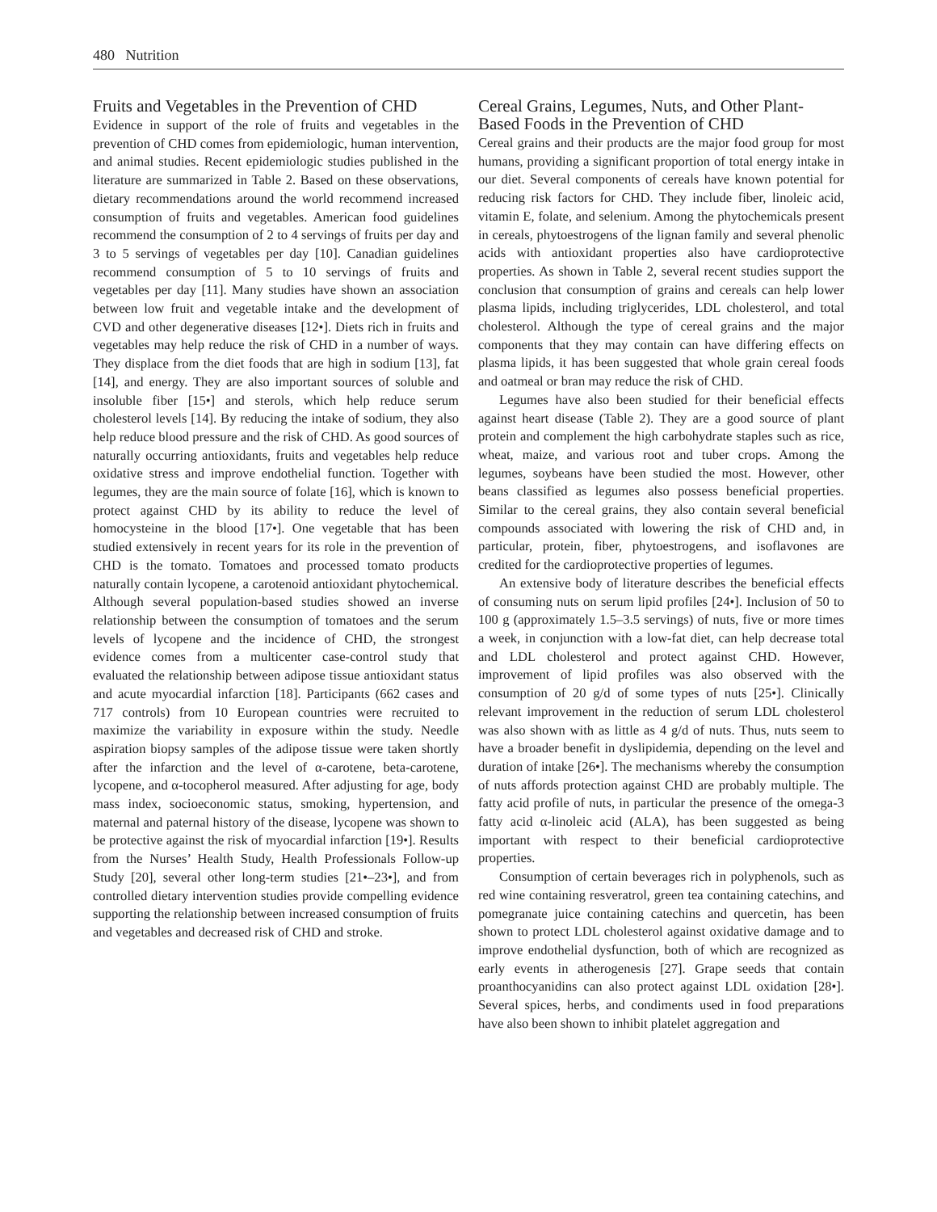480 Nutrition
Fruits and Vegetables in the Prevention of CHD
Evidence in support of the role of fruits and vegetables in the prevention of CHD comes from epidemiologic, human intervention, and animal studies. Recent epidemiologic studies published in the literature are summarized in Table 2. Based on these observations, dietary recommendations around the world recommend increased consumption of fruits and vegetables. American food guidelines recommend the consumption of 2 to 4 servings of fruits per day and 3 to 5 servings of vegetables per day [10]. Canadian guidelines recommend consumption of 5 to 10 servings of fruits and vegetables per day [11]. Many studies have shown an association between low fruit and vegetable intake and the development of CVD and other degenerative diseases [12•]. Diets rich in fruits and vegetables may help reduce the risk of CHD in a number of ways. They displace from the diet foods that are high in sodium [13], fat [14], and energy. They are also important sources of soluble and insoluble fiber [15•] and sterols, which help reduce serum cholesterol levels [14]. By reducing the intake of sodium, they also help reduce blood pressure and the risk of CHD. As good sources of naturally occurring antioxidants, fruits and vegetables help reduce oxidative stress and improve endothelial function. Together with legumes, they are the main source of folate [16], which is known to protect against CHD by its ability to reduce the level of homocysteine in the blood [17•]. One vegetable that has been studied extensively in recent years for its role in the prevention of CHD is the tomato. Tomatoes and processed tomato products naturally contain lycopene, a carotenoid antioxidant phytochemical. Although several population-based studies showed an inverse relationship between the consumption of tomatoes and the serum levels of lycopene and the incidence of CHD, the strongest evidence comes from a multicenter case-control study that evaluated the relationship between adipose tissue antioxidant status and acute myocardial infarction [18]. Participants (662 cases and 717 controls) from 10 European countries were recruited to maximize the variability in exposure within the study. Needle aspiration biopsy samples of the adipose tissue were taken shortly after the infarction and the level of α-carotene, beta-carotene, lycopene, and α-tocopherol measured. After adjusting for age, body mass index, socioeconomic status, smoking, hypertension, and maternal and paternal history of the disease, lycopene was shown to be protective against the risk of myocardial infarction [19•]. Results from the Nurses’ Health Study, Health Professionals Follow-up Study [20], several other long-term studies [21•–23•], and from controlled dietary intervention studies provide compelling evidence supporting the relationship between increased consumption of fruits and vegetables and decreased risk of CHD and stroke.
Cereal Grains, Legumes, Nuts, and Other Plant-Based Foods in the Prevention of CHD
Cereal grains and their products are the major food group for most humans, providing a significant proportion of total energy intake in our diet. Several components of cereals have known potential for reducing risk factors for CHD. They include fiber, linoleic acid, vitamin E, folate, and selenium. Among the phytochemicals present in cereals, phytoestrogens of the lignan family and several phenolic acids with antioxidant properties also have cardioprotective properties. As shown in Table 2, several recent studies support the conclusion that consumption of grains and cereals can help lower plasma lipids, including triglycerides, LDL cholesterol, and total cholesterol. Although the type of cereal grains and the major components that they may contain can have differing effects on plasma lipids, it has been suggested that whole grain cereal foods and oatmeal or bran may reduce the risk of CHD.
Legumes have also been studied for their beneficial effects against heart disease (Table 2). They are a good source of plant protein and complement the high carbohydrate staples such as rice, wheat, maize, and various root and tuber crops. Among the legumes, soybeans have been studied the most. However, other beans classified as legumes also possess beneficial properties. Similar to the cereal grains, they also contain several beneficial compounds associated with lowering the risk of CHD and, in particular, protein, fiber, phytoestrogens, and isoflavones are credited for the cardioprotective properties of legumes.
An extensive body of literature describes the beneficial effects of consuming nuts on serum lipid profiles [24•]. Inclusion of 50 to 100 g (approximately 1.5–3.5 servings) of nuts, five or more times a week, in conjunction with a low-fat diet, can help decrease total and LDL cholesterol and protect against CHD. However, improvement of lipid profiles was also observed with the consumption of 20 g/d of some types of nuts [25•]. Clinically relevant improvement in the reduction of serum LDL cholesterol was also shown with as little as 4 g/d of nuts. Thus, nuts seem to have a broader benefit in dyslipidemia, depending on the level and duration of intake [26•]. The mechanisms whereby the consumption of nuts affords protection against CHD are probably multiple. The fatty acid profile of nuts, in particular the presence of the omega-3 fatty acid α-linoleic acid (ALA), has been suggested as being important with respect to their beneficial cardioprotective properties.
Consumption of certain beverages rich in polyphenols, such as red wine containing resveratrol, green tea containing catechins, and pomegranate juice containing catechins and quercetin, has been shown to protect LDL cholesterol against oxidative damage and to improve endothelial dysfunction, both of which are recognized as early events in atherogenesis [27]. Grape seeds that contain proanthocyanidins can also protect against LDL oxidation [28•]. Several spices, herbs, and condiments used in food preparations have also been shown to inhibit platelet aggregation and